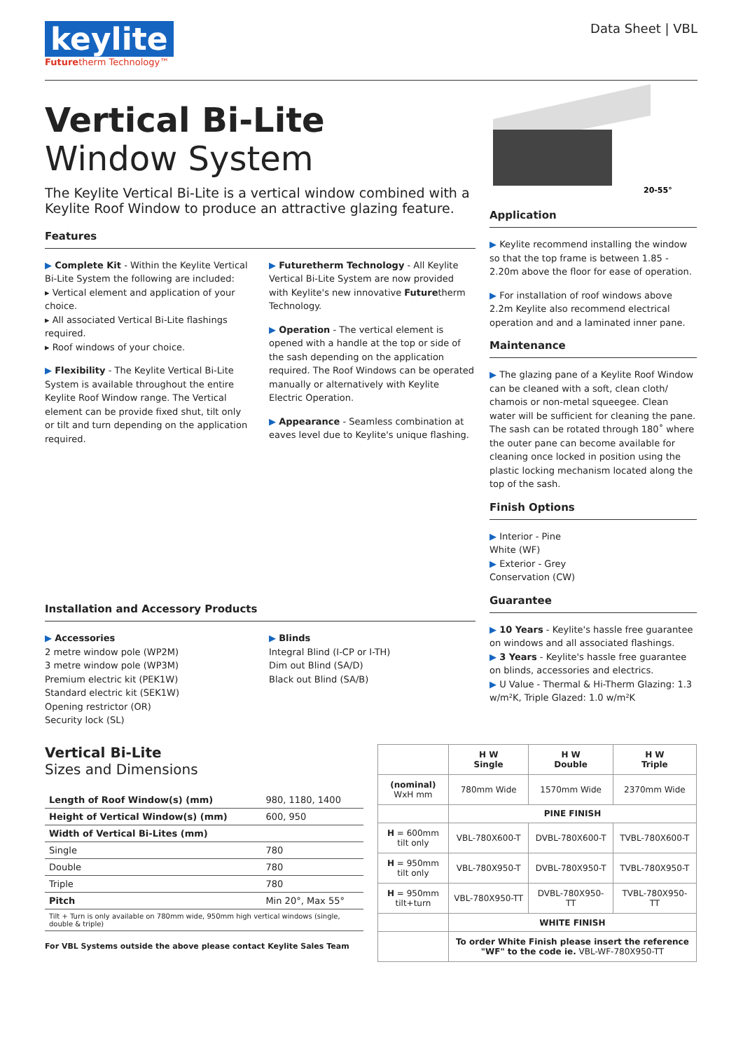keylite
Futuretherm Technology™
Data Sheet | VBL
Vertical Bi-Lite
Window System
The Keylite Vertical Bi-Lite is a vertical window combined with a Keylite Roof Window to produce an attractive glazing feature.
Features
▶ Complete Kit - Within the Keylite Vertical Bi-Lite System the following are included:
▸ Vertical element and application of your choice.
▸ All associated Vertical Bi-Lite flashings required.
▸ Roof windows of your choice.
▶ Flexibility - The Keylite Vertical Bi-Lite System is available throughout the entire Keylite Roof Window range. The Vertical element can be provide fixed shut, tilt only or tilt and turn depending on the application required.
▶ Futuretherm Technology - All Keylite Vertical Bi-Lite System are now provided with Keylite's new innovative Futuretherm Technology.
▶ Operation - The vertical element is opened with a handle at the top or side of the sash depending on the application required. The Roof Windows can be operated manually or alternatively with Keylite Electric Operation.
▶ Appearance - Seamless combination at eaves level due to Keylite's unique flashing.
Installation and Accessory Products
▶ Accessories
2 metre window pole (WP2M)
3 metre window pole (WP3M)
Premium electric kit (PEK1W)
Standard electric kit (SEK1W)
Opening restrictor (OR)
Security lock (SL)
▶ Blinds
Integral Blind (I-CP or I-TH)
Dim out Blind (SA/D)
Black out Blind (SA/B)
20-55°
Application
▶ Keylite recommend installing the window so that the top frame is between 1.85 - 2.20m above the floor for ease of operation.
▶ For installation of roof windows above 2.2m Keylite also recommend electrical operation and and a laminated inner pane.
Maintenance
▶ The glazing pane of a Keylite Roof Window can be cleaned with a soft, clean cloth/ chamois or non-metal squeegee. Clean water will be sufficient for cleaning the pane. The sash can be rotated through 180˚ where the outer pane can become available for cleaning once locked in position using the plastic locking mechanism located along the top of the sash.
Finish Options
▶ Interior - Pine
White (WF)
▶ Exterior - Grey
Conservation (CW)
Guarantee
▶ 10 Years - Keylite's hassle free guarantee on windows and all associated flashings.
▶ 3 Years - Keylite's hassle free guarantee on blinds, accessories and electrics.
▶ U Value - Thermal & Hi-Therm Glazing: 1.3 w/m²K, Triple Glazed: 1.0 w/m²K
Vertical Bi-Lite
Sizes and Dimensions
| Length of Roof Window(s) (mm) | 980, 1180, 1400 |
| Height of Vertical Window(s) (mm) | 600, 950 |
| Width of Vertical Bi-Lites (mm) | |
| Single | 780 |
| Double | 780 |
| Triple | 780 |
| Pitch | Min 20°, Max 55° |
| Tilt + Turn is only available on 780mm wide, 950mm high vertical windows (single, double & triple) | |
For VBL Systems outside the above please contact Keylite Sales Team
| | H W Single | H W Double | H W Triple |
| --- | --- | --- | --- |
| (nominal) WxH mm | 780mm Wide | 1570mm Wide | 2370mm Wide |
| | PINE FINISH | | |
| H = 600mm tilt only | VBL-780X600-T | DVBL-780X600-T | TVBL-780X600-T |
| H = 950mm tilt only | VBL-780X950-T | DVBL-780X950-T | TVBL-780X950-T |
| H = 950mm tilt+turn | VBL-780X950-TT | DVBL-780X950-TT | TVBL-780X950-TT |
| | WHITE FINISH | | |
| | To order White Finish please insert the reference "WF" to the code ie. VBL-WF-780X950-TT | | |